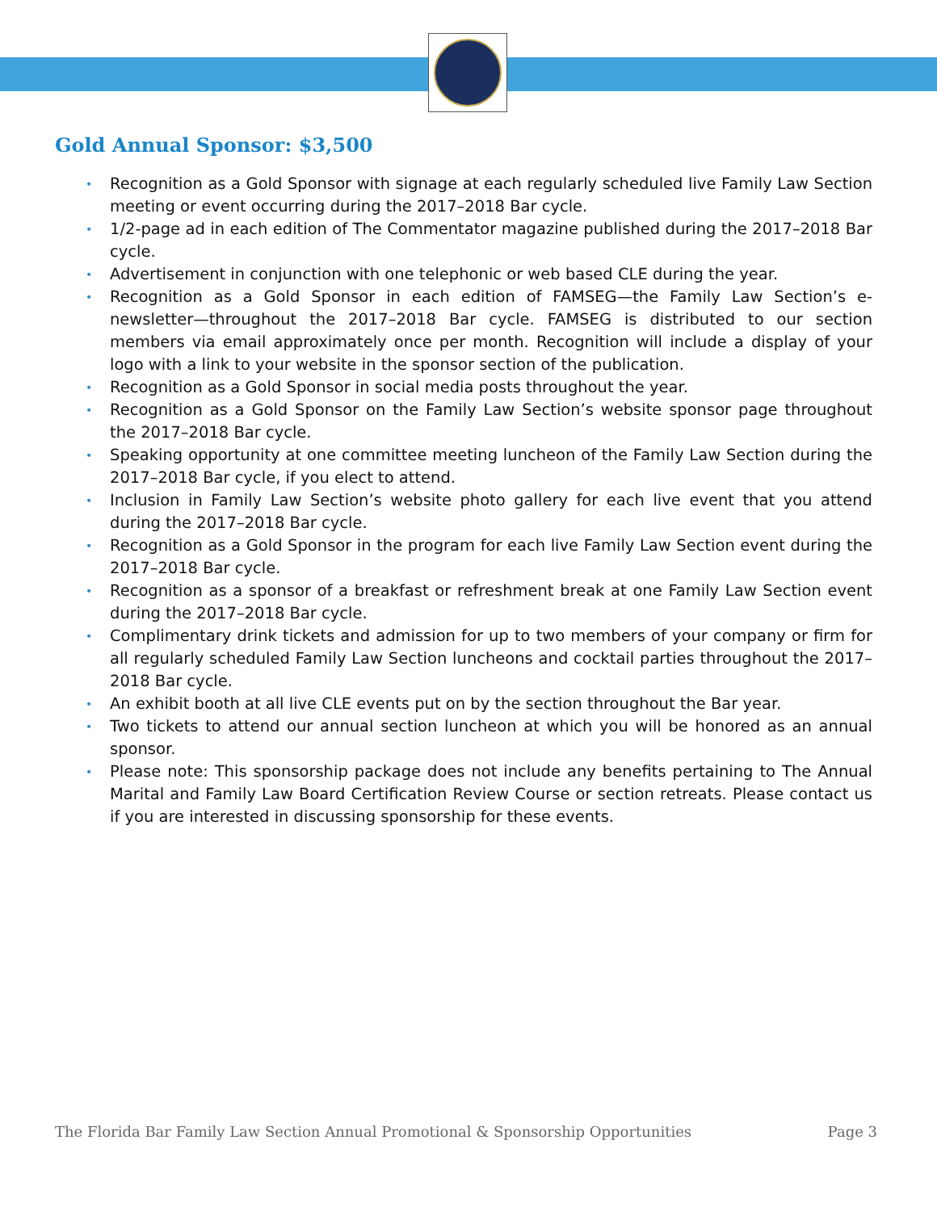Gold Annual Sponsor: $3,500
• Recognition as a Gold Sponsor with signage at each regularly scheduled live Family Law Section meeting or event occurring during the 2017–2018 Bar cycle.
• 1/2-page ad in each edition of The Commentator magazine published during the 2017–2018 Bar cycle.
• Advertisement in conjunction with one telephonic or web based CLE during the year.
• Recognition as a Gold Sponsor in each edition of FAMSEG—the Family Law Section’s e-newsletter—throughout the 2017–2018 Bar cycle. FAMSEG is distributed to our section members via email approximately once per month. Recognition will include a display of your logo with a link to your website in the sponsor section of the publication.
• Recognition as a Gold Sponsor in social media posts throughout the year.
• Recognition as a Gold Sponsor on the Family Law Section’s website sponsor page throughout the 2017–2018 Bar cycle.
• Speaking opportunity at one committee meeting luncheon of the Family Law Section during the 2017–2018 Bar cycle, if you elect to attend.
• Inclusion in Family Law Section’s website photo gallery for each live event that you attend during the 2017–2018 Bar cycle.
• Recognition as a Gold Sponsor in the program for each live Family Law Section event during the 2017–2018 Bar cycle.
• Recognition as a sponsor of a breakfast or refreshment break at one Family Law Section event during the 2017–2018 Bar cycle.
• Complimentary drink tickets and admission for up to two members of your company or firm for all regularly scheduled Family Law Section luncheons and cocktail parties throughout the 2017–2018 Bar cycle.
• An exhibit booth at all live CLE events put on by the section throughout the Bar year.
• Two tickets to attend our annual section luncheon at which you will be honored as an annual sponsor.
• Please note: This sponsorship package does not include any benefits pertaining to The Annual Marital and Family Law Board Certification Review Course or section retreats. Please contact us if you are interested in discussing sponsorship for these events.
The Florida Bar Family Law Section Annual Promotional & Sponsorship Opportunities Page 3